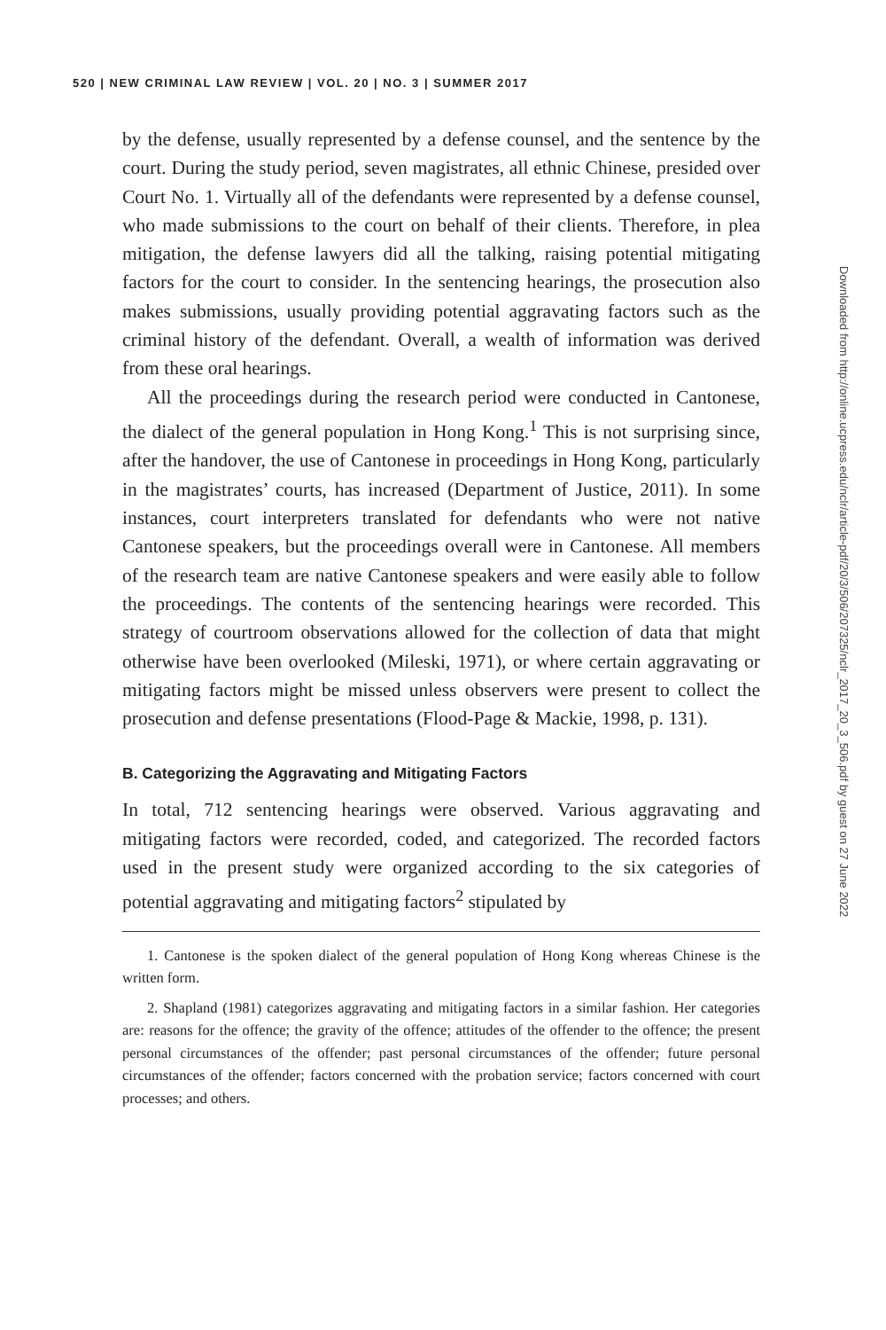520 | NEW CRIMINAL LAW REVIEW | VOL. 20 | NO. 3 | SUMMER 2017
by the defense, usually represented by a defense counsel, and the sentence by the court. During the study period, seven magistrates, all ethnic Chinese, presided over Court No. 1. Virtually all of the defendants were represented by a defense counsel, who made submissions to the court on behalf of their clients. Therefore, in plea mitigation, the defense lawyers did all the talking, raising potential mitigating factors for the court to consider. In the sentencing hearings, the prosecution also makes submissions, usually providing potential aggravating factors such as the criminal history of the defendant. Overall, a wealth of information was derived from these oral hearings.
All the proceedings during the research period were conducted in Cantonese, the dialect of the general population in Hong Kong.<sup>1</sup> This is not surprising since, after the handover, the use of Cantonese in proceedings in Hong Kong, particularly in the magistrates’ courts, has increased (Department of Justice, 2011). In some instances, court interpreters translated for defendants who were not native Cantonese speakers, but the proceedings overall were in Cantonese. All members of the research team are native Cantonese speakers and were easily able to follow the proceedings. The contents of the sentencing hearings were recorded. This strategy of courtroom observations allowed for the collection of data that might otherwise have been overlooked (Mileski, 1971), or where certain aggravating or mitigating factors might be missed unless observers were present to collect the prosecution and defense presentations (Flood-Page & Mackie, 1998, p. 131).
B. Categorizing the Aggravating and Mitigating Factors
In total, 712 sentencing hearings were observed. Various aggravating and mitigating factors were recorded, coded, and categorized. The recorded factors used in the present study were organized according to the six categories of potential aggravating and mitigating factors<sup>2</sup> stipulated by
1. Cantonese is the spoken dialect of the general population of Hong Kong whereas Chinese is the written form.
2. Shapland (1981) categorizes aggravating and mitigating factors in a similar fashion. Her categories are: reasons for the offence; the gravity of the offence; attitudes of the offender to the offence; the present personal circumstances of the offender; past personal circumstances of the offender; future personal circumstances of the offender; factors concerned with the probation service; factors concerned with court processes; and others.
Downloaded from http://online.ucpress.edu/nclr/article-pdf/20/3/506/207325/nclr_2017_20_3_506.pdf by guest on 27 June 2022